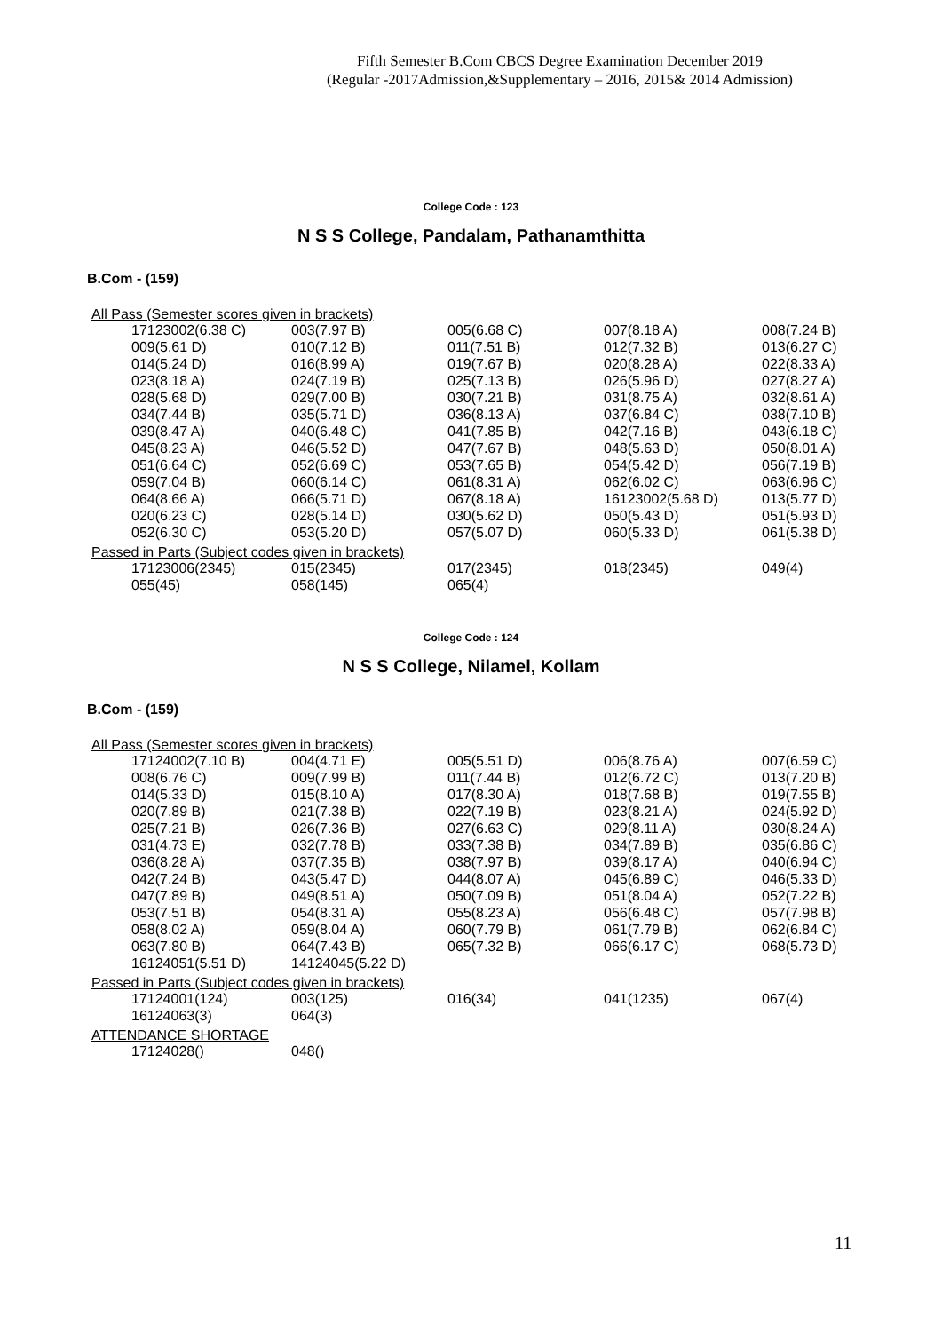Fifth Semester B.Com CBCS Degree Examination December 2019
(Regular -2017Admission,&Supplementary – 2016, 2015& 2014 Admission)
College Code : 123
N S S College, Pandalam, Pathanamthitta
B.Com - (159)
All Pass (Semester scores given in brackets)
| 17123002(6.38 C) | 003(7.97 B) | 005(6.68 C) | 007(8.18 A) | 008(7.24 B) |
| 009(5.61 D) | 010(7.12 B) | 011(7.51 B) | 012(7.32 B) | 013(6.27 C) |
| 014(5.24 D) | 016(8.99 A) | 019(7.67 B) | 020(8.28 A) | 022(8.33 A) |
| 023(8.18 A) | 024(7.19 B) | 025(7.13 B) | 026(5.96 D) | 027(8.27 A) |
| 028(5.68 D) | 029(7.00 B) | 030(7.21 B) | 031(8.75 A) | 032(8.61 A) |
| 034(7.44 B) | 035(5.71 D) | 036(8.13 A) | 037(6.84 C) | 038(7.10 B) |
| 039(8.47 A) | 040(6.48 C) | 041(7.85 B) | 042(7.16 B) | 043(6.18 C) |
| 045(8.23 A) | 046(5.52 D) | 047(7.67 B) | 048(5.63 D) | 050(8.01 A) |
| 051(6.64 C) | 052(6.69 C) | 053(7.65 B) | 054(5.42 D) | 056(7.19 B) |
| 059(7.04 B) | 060(6.14 C) | 061(8.31 A) | 062(6.02 C) | 063(6.96 C) |
| 064(8.66 A) | 066(5.71 D) | 067(8.18 A) | 16123002(5.68 D) | 013(5.77 D) |
| 020(6.23 C) | 028(5.14 D) | 030(5.62 D) | 050(5.43 D) | 051(5.93 D) |
| 052(6.30 C) | 053(5.20 D) | 057(5.07 D) | 060(5.33 D) | 061(5.38 D) |
Passed in Parts (Subject codes given in brackets)
| 17123006(2345) | 015(2345) | 017(2345) | 018(2345) | 049(4) |
| 055(45) | 058(145) | 065(4) | | |
College Code : 124
N S S College, Nilamel, Kollam
B.Com - (159)
All Pass (Semester scores given in brackets)
| 17124002(7.10 B) | 004(4.71 E) | 005(5.51 D) | 006(8.76 A) | 007(6.59 C) |
| 008(6.76 C) | 009(7.99 B) | 011(7.44 B) | 012(6.72 C) | 013(7.20 B) |
| 014(5.33 D) | 015(8.10 A) | 017(8.30 A) | 018(7.68 B) | 019(7.55 B) |
| 020(7.89 B) | 021(7.38 B) | 022(7.19 B) | 023(8.21 A) | 024(5.92 D) |
| 025(7.21 B) | 026(7.36 B) | 027(6.63 C) | 029(8.11 A) | 030(8.24 A) |
| 031(4.73 E) | 032(7.78 B) | 033(7.38 B) | 034(7.89 B) | 035(6.86 C) |
| 036(8.28 A) | 037(7.35 B) | 038(7.97 B) | 039(8.17 A) | 040(6.94 C) |
| 042(7.24 B) | 043(5.47 D) | 044(8.07 A) | 045(6.89 C) | 046(5.33 D) |
| 047(7.89 B) | 049(8.51 A) | 050(7.09 B) | 051(8.04 A) | 052(7.22 B) |
| 053(7.51 B) | 054(8.31 A) | 055(8.23 A) | 056(6.48 C) | 057(7.98 B) |
| 058(8.02 A) | 059(8.04 A) | 060(7.79 B) | 061(7.79 B) | 062(6.84 C) |
| 063(7.80 B) | 064(7.43 B) | 065(7.32 B) | 066(6.17 C) | 068(5.73 D) |
| 16124051(5.51 D) | 14124045(5.22 D) | | | |
Passed in Parts (Subject codes given in brackets)
| 17124001(124) | 003(125) | 016(34) | 041(1235) | 067(4) |
| 16124063(3) | 064(3) | | | |
ATTENDANCE SHORTAGE
| 17124028() | 048() |
11